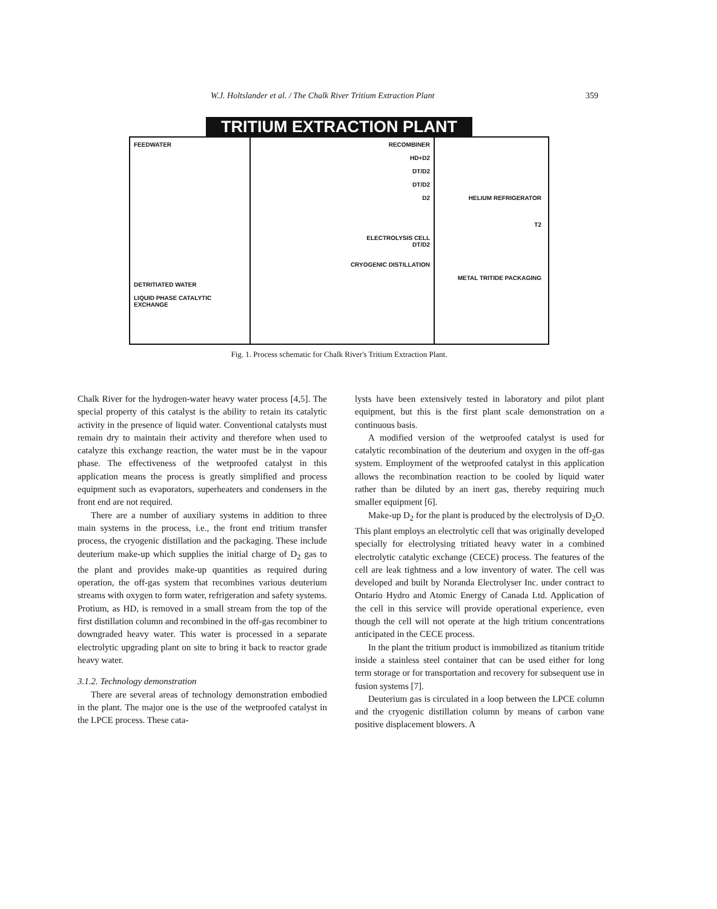W.J. Holtslander et al. / The Chalk River Tritium Extraction Plant 359
TRITIUM EXTRACTION PLANT
FEEDWATER
DETRITIATED WATER
LIQUID PHASE CATALYTIC EXCHANGE
RECOMBINER
HD+D2
DT/D2
DT/D2
D2
ELECTROLYSIS CELL
DT/D2
CRYOGENIC DISTILLATION
HELIUM REFRIGERATOR
T2
METAL TRITIDE PACKAGING
Fig. 1. Process schematic for Chalk River's Tritium Extraction Plant.
Chalk River for the hydrogen-water heavy water process [4,5]. The special property of this catalyst is the ability to retain its catalytic activity in the presence of liquid water. Conventional catalysts must remain dry to maintain their activity and therefore when used to catalyze this exchange reaction, the water must be in the vapour phase. The effectiveness of the wetproofed catalyst in this application means the process is greatly simplified and process equipment such as evaporators, superheaters and condensers in the front end are not required.
There are a number of auxiliary systems in addition to three main systems in the process, i.e., the front end tritium transfer process, the cryogenic distillation and the packaging. These include deuterium make-up which supplies the initial charge of D<sub>2</sub> gas to the plant and provides make-up quantities as required during operation, the off-gas system that recombines various deuterium streams with oxygen to form water, refrigeration and safety systems. Protium, as HD, is removed in a small stream from the top of the first distillation column and recombined in the off-gas recombiner to downgraded heavy water. This water is processed in a separate electrolytic upgrading plant on site to bring it back to reactor grade heavy water.
3.1.2. Technology demonstration
There are several areas of technology demonstration embodied in the plant. The major one is the use of the wetproofed catalyst in the LPCE process. These cata-
lysts have been extensively tested in laboratory and pilot plant equipment, but this is the first plant scale demonstration on a continuous basis.
A modified version of the wetproofed catalyst is used for catalytic recombination of the deuterium and oxygen in the off-gas system. Employment of the wetproofed catalyst in this application allows the recombination reaction to be cooled by liquid water rather than be diluted by an inert gas, thereby requiring much smaller equipment [6].
Make-up D<sub>2</sub> for the plant is produced by the electrolysis of D<sub>2</sub>O. This plant employs an electrolytic cell that was originally developed specially for electrolysing tritiated heavy water in a combined electrolytic catalytic exchange (CECE) process. The features of the cell are leak tightness and a low inventory of water. The cell was developed and built by Noranda Electrolyser Inc. under contract to Ontario Hydro and Atomic Energy of Canada Ltd. Application of the cell in this service will provide operational experience, even though the cell will not operate at the high tritium concentrations anticipated in the CECE process.
In the plant the tritium product is immobilized as titanium tritide inside a stainless steel container that can be used either for long term storage or for transportation and recovery for subsequent use in fusion systems [7].
Deuterium gas is circulated in a loop between the LPCE column and the cryogenic distillation column by means of carbon vane positive displacement blowers. A